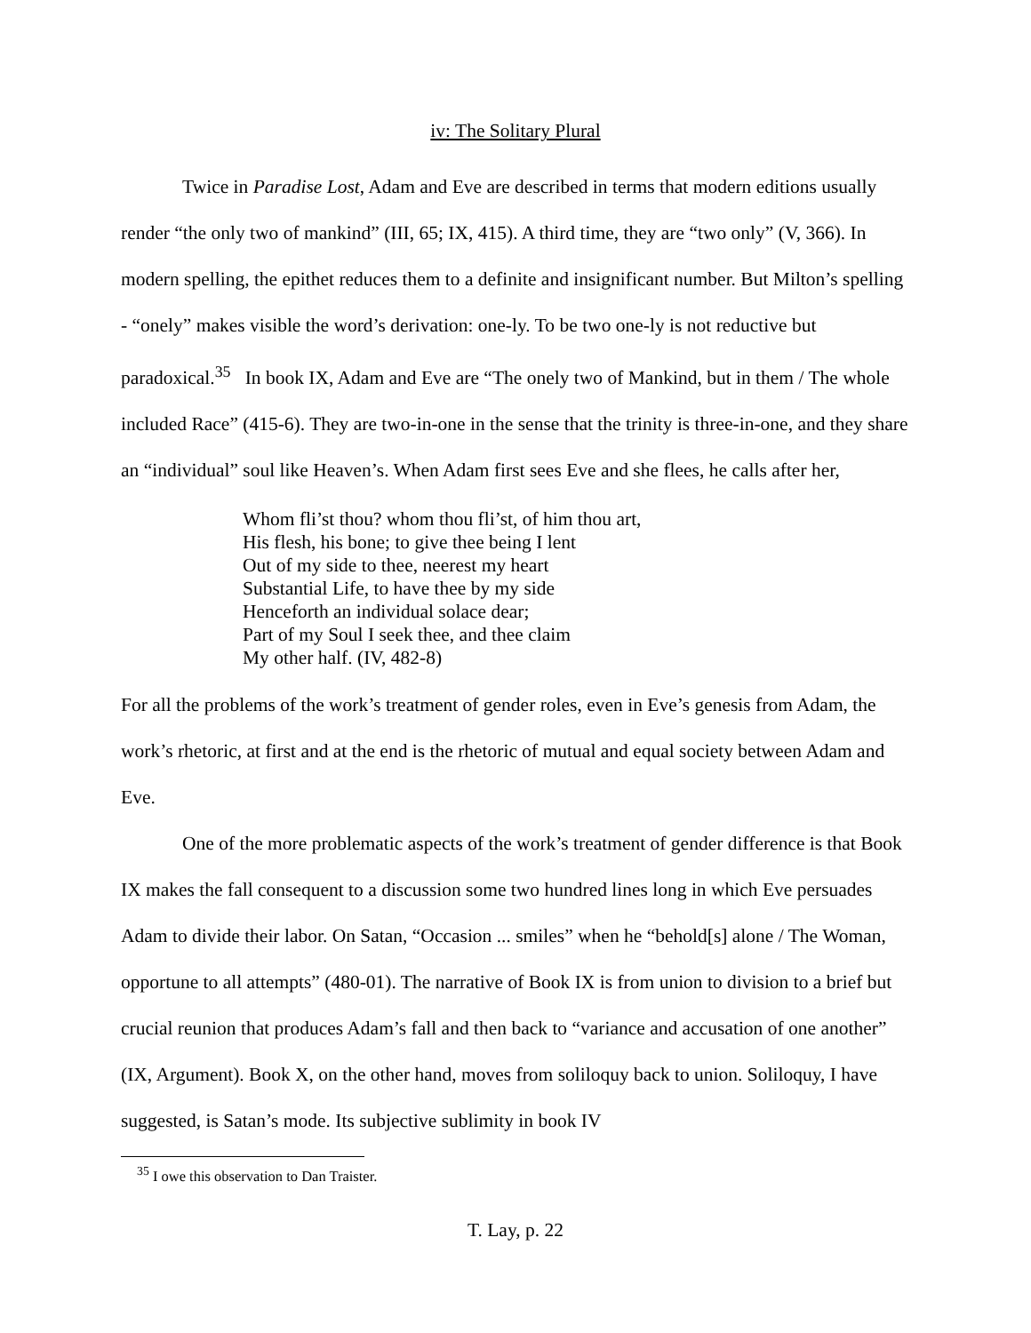iv: The Solitary Plural
Twice in Paradise Lost, Adam and Eve are described in terms that modern editions usually render “the only two of mankind” (III, 65; IX, 415). A third time, they are “two only” (V, 366). In modern spelling, the epithet reduces them to a definite and insignificant number. But Milton’s spelling - “onely” makes visible the word’s derivation: one-ly. To be two one-ly is not reductive but paradoxical.<sup>35</sup> In book IX, Adam and Eve are “The onely two of Mankind, but in them / The whole included Race” (415-6). They are two-in-one in the sense that the trinity is three-in-one, and they share an “individual” soul like Heaven’s. When Adam first sees Eve and she flees, he calls after her,
Whom fli’st thou? whom thou fli’st, of him thou art,
His flesh, his bone; to give thee being I lent
Out of my side to thee, neerest my heart
Substantial Life, to have thee by my side
Henceforth an individual solace dear;
Part of my Soul I seek thee, and thee claim
My other half. (IV, 482-8)
For all the problems of the work’s treatment of gender roles, even in Eve’s genesis from Adam, the work’s rhetoric, at first and at the end is the rhetoric of mutual and equal society between Adam and Eve.
One of the more problematic aspects of the work’s treatment of gender difference is that Book IX makes the fall consequent to a discussion some two hundred lines long in which Eve persuades Adam to divide their labor. On Satan, “Occasion ... smiles” when he “behold[s] alone / The Woman, opportune to all attempts” (480-01). The narrative of Book IX is from union to division to a brief but crucial reunion that produces Adam’s fall and then back to “variance and accusation of one another” (IX, Argument). Book X, on the other hand, moves from soliloquy back to union. Soliloquy, I have suggested, is Satan’s mode. Its subjective sublimity in book IV
<sup>35</sup> I owe this observation to Dan Traister.
T. Lay, p. 22